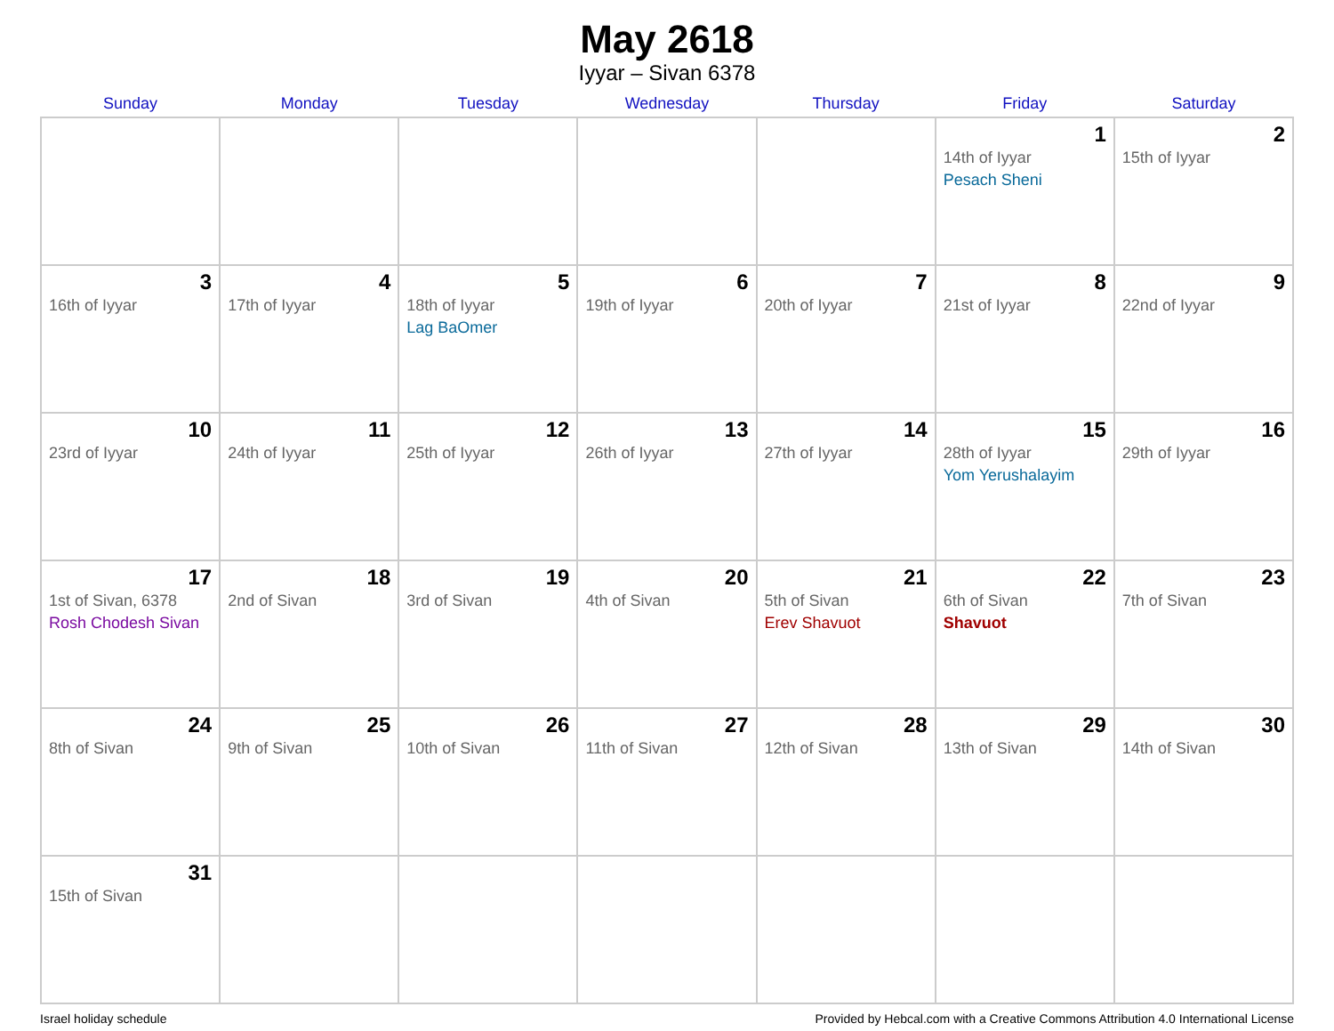May 2618
Iyyar – Sivan 6378
| Sunday | Monday | Tuesday | Wednesday | Thursday | Friday | Saturday |
| --- | --- | --- | --- | --- | --- | --- |
| | | | | | 1 14th of Iyyar Pesach Sheni | 2 15th of Iyyar |
| 3 16th of Iyyar | 4 17th of Iyyar | 5 18th of Iyyar Lag BaOmer | 6 19th of Iyyar | 7 20th of Iyyar | 8 21st of Iyyar | 9 22nd of Iyyar |
| 10 23rd of Iyyar | 11 24th of Iyyar | 12 25th of Iyyar | 13 26th of Iyyar | 14 27th of Iyyar | 15 28th of Iyyar Yom Yerushalayim | 16 29th of Iyyar |
| 17 1st of Sivan, 6378 Rosh Chodesh Sivan | 18 2nd of Sivan | 19 3rd of Sivan | 20 4th of Sivan | 21 5th of Sivan Erev Shavuot | 22 6th of Sivan Shavuot | 23 7th of Sivan |
| 24 8th of Sivan | 25 9th of Sivan | 26 10th of Sivan | 27 11th of Sivan | 28 12th of Sivan | 29 13th of Sivan | 30 14th of Sivan |
| 31 15th of Sivan | | | | | | |
Israel holiday schedule Provided by Hebcal.com with a Creative Commons Attribution 4.0 International License